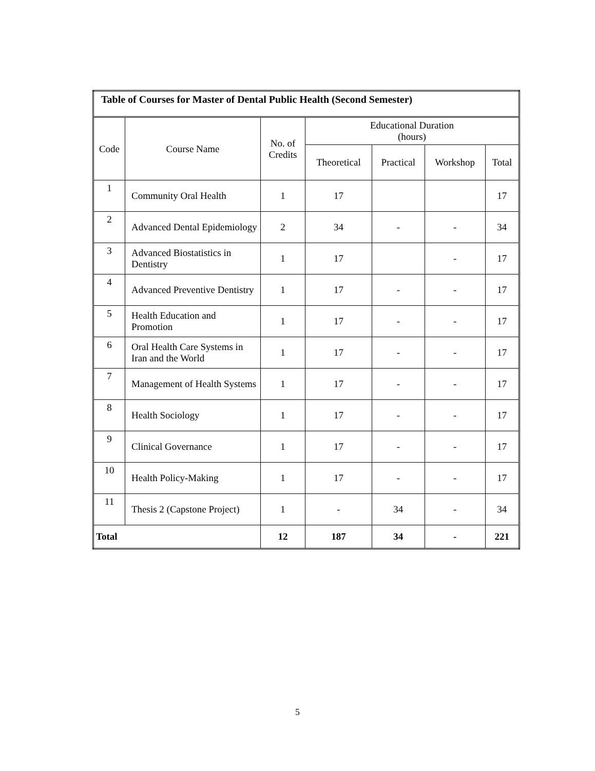| Table of Courses for Master of Dental Public Health (Second Semester) | | | | | | |
| Code | Course Name | No. of Credits | Educational Duration (hours) | | | |
| | | | Theoretical | Practical | Workshop | Total |
| 1 | Community Oral Health | 1 | 17 | | | 17 |
| 2 | Advanced Dental Epidemiology | 2 | 34 | - | - | 34 |
| 3 | Advanced Biostatistics in Dentistry | 1 | 17 | | - | 17 |
| 4 | Advanced Preventive Dentistry | 1 | 17 | - | - | 17 |
| 5 | Health Education and Promotion | 1 | 17 | - | - | 17 |
| 6 | Oral Health Care Systems in Iran and the World | 1 | 17 | - | - | 17 |
| 7 | Management of Health Systems | 1 | 17 | - | - | 17 |
| 8 | Health Sociology | 1 | 17 | - | - | 17 |
| 9 | Clinical Governance | 1 | 17 | - | - | 17 |
| 10 | Health Policy-Making | 1 | 17 | - | - | 17 |
| 11 | Thesis 2 (Capstone Project) | 1 | - | 34 | - | 34 |
| Total | | 12 | 187 | 34 | - | 221 |
5